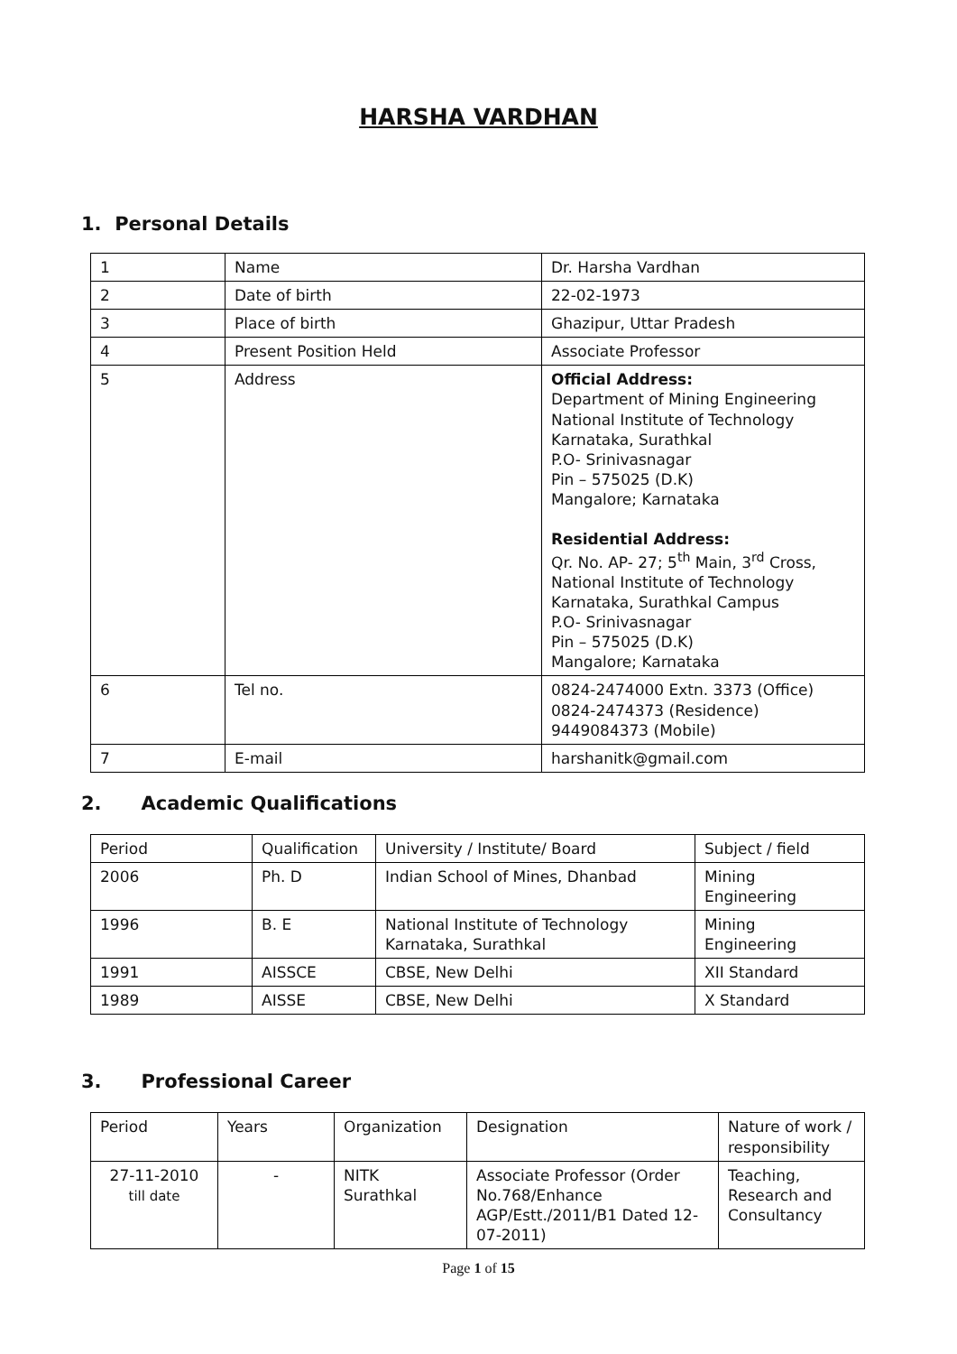HARSHA VARDHAN
1. Personal Details
| 1 | Name | Dr. Harsha Vardhan |
| 2 | Date of birth | 22-02-1973 |
| 3 | Place of birth | Ghazipur, Uttar Pradesh |
| 4 | Present Position Held | Associate Professor |
| 5 | Address | Official Address: Department of Mining Engineering National Institute of Technology Karnataka, Surathkal P.O- Srinivasnagar Pin – 575025 (D.K) Mangalore; Karnataka Residential Address: Qr. No. AP- 27; 5<sup>th</sup> Main, 3<sup>rd</sup> Cross, National Institute of Technology Karnataka, Surathkal Campus P.O- Srinivasnagar Pin – 575025 (D.K) Mangalore; Karnataka |
| 6 | Tel no. | 0824-2474000 Extn. 3373 (Office) 0824-2474373 (Residence) 9449084373 (Mobile) |
| 7 | E-mail | harshanitk@gmail.com |
2. Academic Qualifications
| Period | Qualification | University / Institute/ Board | Subject / field |
| 2006 | Ph. D | Indian School of Mines, Dhanbad | Mining Engineering |
| 1996 | B. E | National Institute of Technology Karnataka, Surathkal | Mining Engineering |
| 1991 | AISSCE | CBSE, New Delhi | XII Standard |
| 1989 | AISSE | CBSE, New Delhi | X Standard |
3. Professional Career
| Period | Years | Organization | Designation | Nature of work / responsibility |
| 27-11-2010 till date | - | NITK Surathkal | Associate Professor (Order No.768/Enhance AGP/Estt./2011/B1 Dated 12-07-2011) | Teaching, Research and Consultancy |
Page 1 of 15